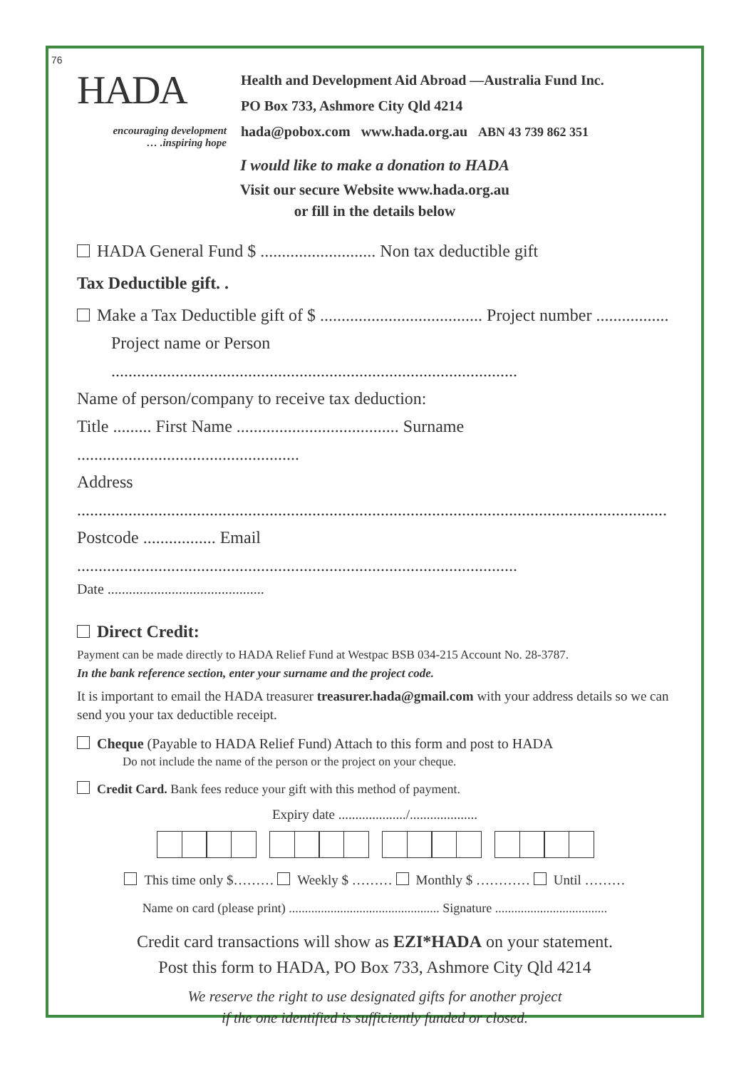76
HADA
encouraging development
… .inspiring hope
Health and Development Aid Abroad —Australia Fund Inc.
PO Box 733, Ashmore City Qld 4214
hada@pobox.com www.hada.org.au ABN 43 739 862 351
I would like to make a donation to HADA
Visit our secure Website www.hada.org.au
or fill in the details below
HADA General Fund $ ........................... Non tax deductible gift
Tax Deductible gift. .
Make a Tax Deductible gift of $ ...................................... Project number .................
Project name or Person ...............................................................................................
Name of person/company to receive tax deduction:
Title ......... First Name ...................................... Surname ....................................................
Address ..........................................................................................................................................
Postcode ................. Email .......................................................................................................
Date ............................................
Direct Credit:
Payment can be made directly to HADA Relief Fund at Westpac BSB 034-215 Account No. 28-3787.
In the bank reference section, enter your surname and the project code.
It is important to email the HADA treasurer treasurer.hada@gmail.com with your address details so we can send you your tax deductible receipt.
Cheque (Payable to HADA Relief Fund) Attach to this form and post to HADA
Do not include the name of the person or the project on your cheque.
Credit Card. Bank fees reduce your gift with this method of payment.
Expiry date ..................../....................
This time only $……… Weekly $ ……… Monthly $ ………… Until ………
Name on card (please print) ............................................... Signature ...................................
Credit card transactions will show as EZI*HADA on your statement.
Post this form to HADA, PO Box 733, Ashmore City Qld 4214
We reserve the right to use designated gifts for another project
if the one identified is sufficiently funded or closed.